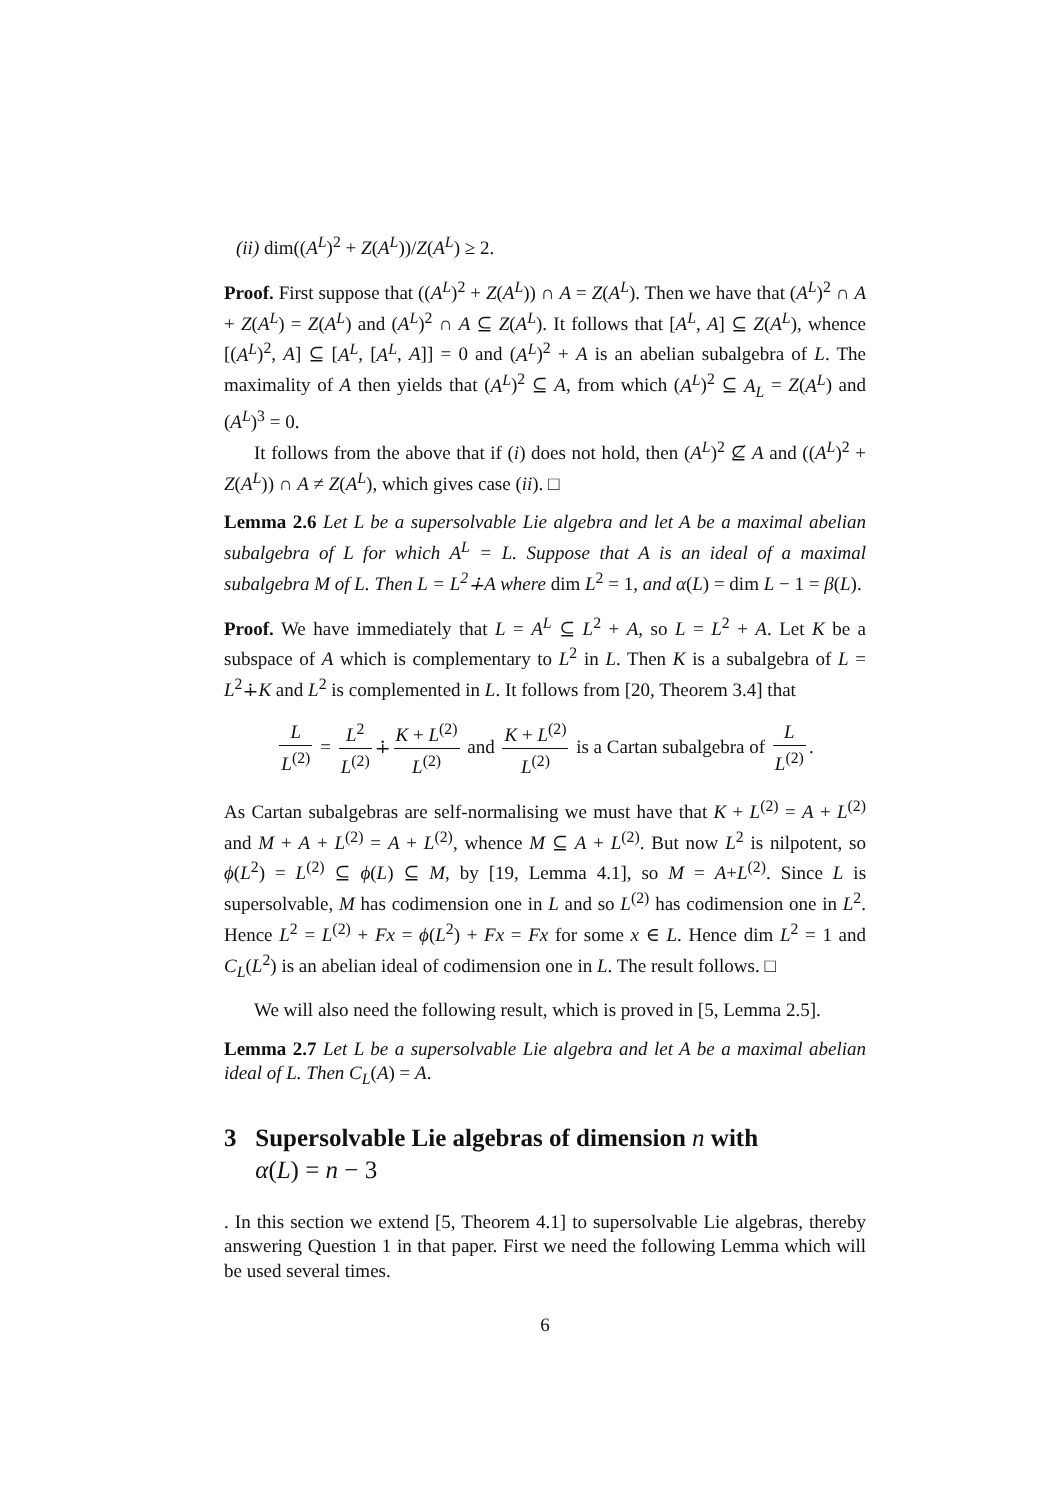(ii) dim((A<sup>L</sup>)<sup>2</sup> + Z(A<sup>L</sup>))/Z(A<sup>L</sup>) ≥ 2.
Proof. First suppose that ((A<sup>L</sup>)<sup>2</sup> + Z(A<sup>L</sup>)) ∩ A = Z(A<sup>L</sup>). Then we have that (A<sup>L</sup>)<sup>2</sup> ∩ A + Z(A<sup>L</sup>) = Z(A<sup>L</sup>) and (A<sup>L</sup>)<sup>2</sup> ∩ A ⊆ Z(A<sup>L</sup>). It follows that [A<sup>L</sup>, A] ⊆ Z(A<sup>L</sup>), whence [(A<sup>L</sup>)<sup>2</sup>, A] ⊆ [A<sup>L</sup>, [A<sup>L</sup>, A]] = 0 and (A<sup>L</sup>)<sup>2</sup> + A is an abelian subalgebra of L. The maximality of A then yields that (A<sup>L</sup>)<sup>2</sup> ⊆ A, from which (A<sup>L</sup>)<sup>2</sup> ⊆ A<sub>L</sub> = Z(A<sup>L</sup>) and (A<sup>L</sup>)<sup>3</sup> = 0.
It follows from the above that if (i) does not hold, then (A<sup>L</sup>)<sup>2</sup> ⊈ A and ((A<sup>L</sup>)<sup>2</sup> + Z(A<sup>L</sup>)) ∩ A ≠ Z(A<sup>L</sup>), which gives case (ii). □
Lemma 2.6 Let L be a supersolvable Lie algebra and let A be a maximal abelian subalgebra of L for which A<sup>L</sup> = L. Suppose that A is an ideal of a maximal subalgebra M of L. Then L = L<sup>2</sup>∔A where dim L<sup>2</sup> = 1, and α(L) = dim L − 1 = β(L).
Proof. We have immediately that L = A<sup>L</sup> ⊆ L<sup>2</sup> + A, so L = L<sup>2</sup> + A. Let K be a subspace of A which is complementary to L<sup>2</sup> in L. Then K is a subalgebra of L = L<sup>2</sup>∔K and L<sup>2</sup> is complemented in L. It follows from [20, Theorem 3.4] that
L L<sup>(2)</sup> = L<sup>2</sup> L<sup>(2)</sup> ∔ K + L<sup>(2)</sup> L<sup>(2)</sup> and K + L<sup>(2)</sup> L<sup>(2)</sup> is a Cartan subalgebra of L L<sup>(2)</sup>.
As Cartan subalgebras are self-normalising we must have that K + L<sup>(2)</sup> = A + L<sup>(2)</sup> and M + A + L<sup>(2)</sup> = A + L<sup>(2)</sup>, whence M ⊆ A + L<sup>(2)</sup>. But now L<sup>2</sup> is nilpotent, so ϕ(L<sup>2</sup>) = L<sup>(2)</sup> ⊆ ϕ(L) ⊆ M, by [19, Lemma 4.1], so M = A+L<sup>(2)</sup>. Since L is supersolvable, M has codimension one in L and so L<sup>(2)</sup> has codimension one in L<sup>2</sup>. Hence L<sup>2</sup> = L<sup>(2)</sup> + Fx = ϕ(L<sup>2</sup>) + Fx = Fx for some x ∈ L. Hence dim L<sup>2</sup> = 1 and C<sub>L</sub>(L<sup>2</sup>) is an abelian ideal of codimension one in L. The result follows. □
We will also need the following result, which is proved in [5, Lemma 2.5].
Lemma 2.7 Let L be a supersolvable Lie algebra and let A be a maximal abelian ideal of L. Then C<sub>L</sub>(A) = A.
3 Supersolvable Lie algebras of dimension n with
α(L) = n − 3
. In this section we extend [5, Theorem 4.1] to supersolvable Lie algebras, thereby answering Question 1 in that paper. First we need the following Lemma which will be used several times.
6